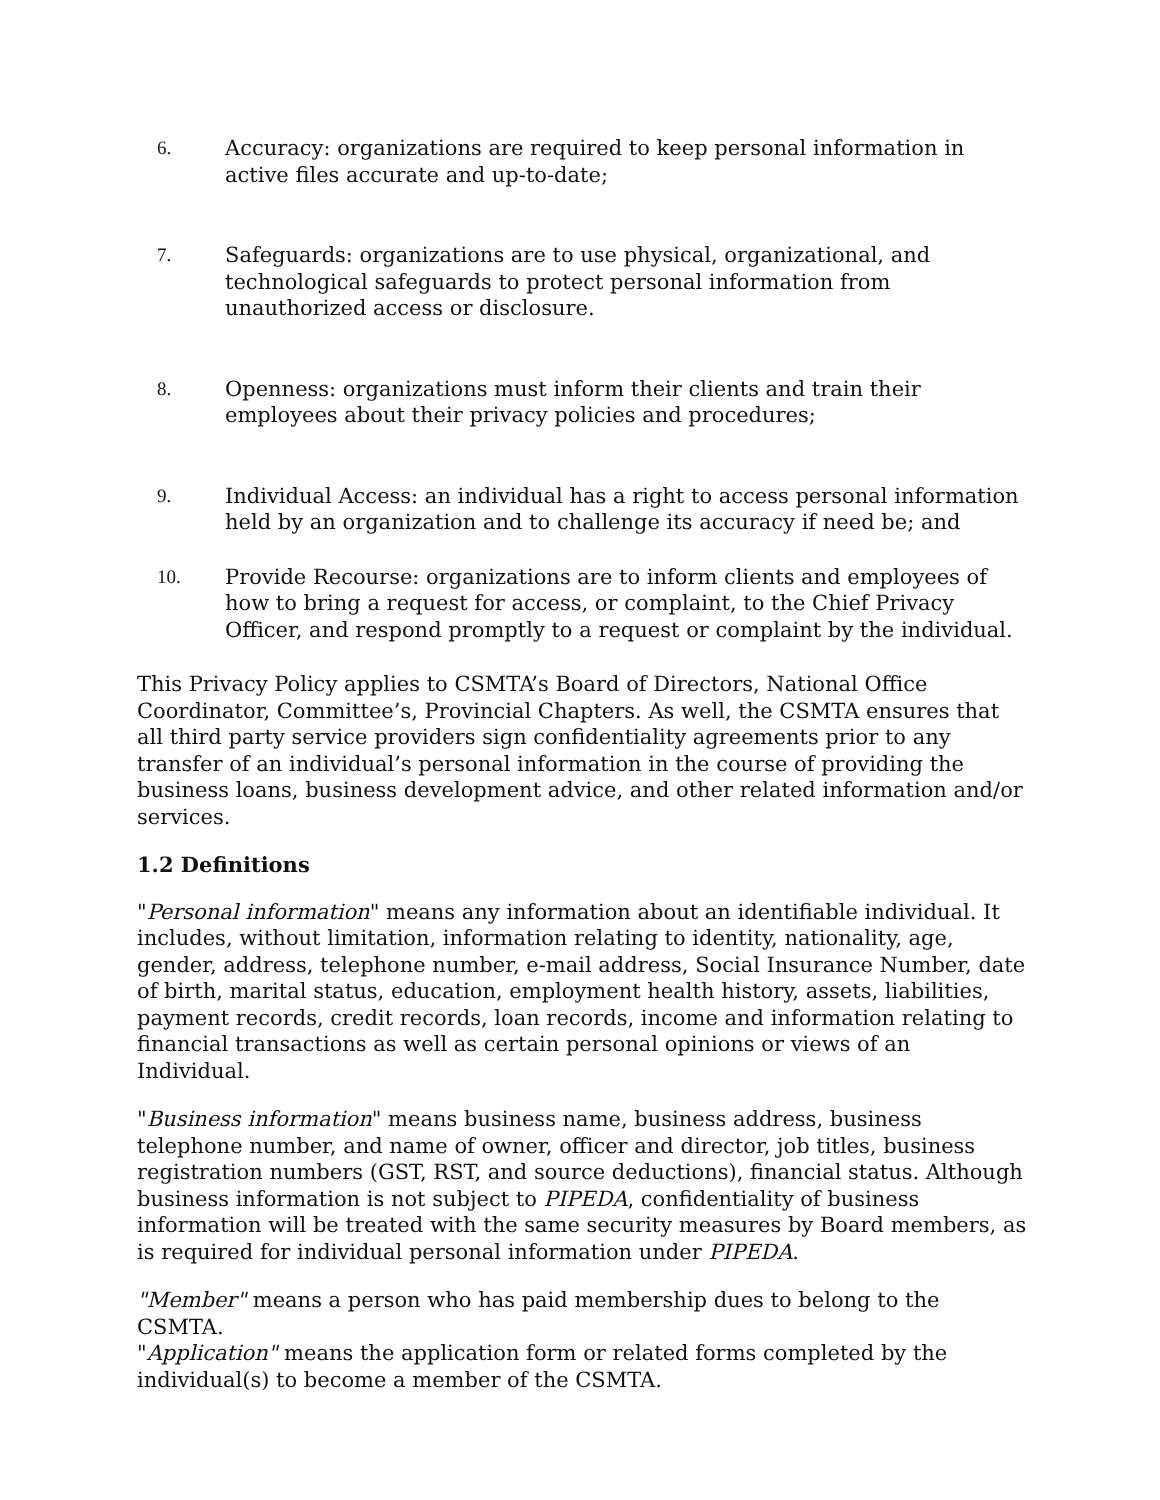6. Accuracy: organizations are required to keep personal information in active files accurate and up-to-date;
7. Safeguards: organizations are to use physical, organizational, and technological safeguards to protect personal information from unauthorized access or disclosure.
8. Openness: organizations must inform their clients and train their employees about their privacy policies and procedures;
9. Individual Access: an individual has a right to access personal information held by an organization and to challenge its accuracy if need be; and
10. Provide Recourse: organizations are to inform clients and employees of how to bring a request for access, or complaint, to the Chief Privacy Officer, and respond promptly to a request or complaint by the individual.
This Privacy Policy applies to CSMTA’s Board of Directors, National Office Coordinator, Committee’s, Provincial Chapters. As well, the CSMTA ensures that all third party service providers sign confidentiality agreements prior to any transfer of an individual’s personal information in the course of providing the business loans, business development advice, and other related information and/or services.
1.2 Definitions
"Personal information" means any information about an identifiable individual. It includes, without limitation, information relating to identity, nationality, age, gender, address, telephone number, e-mail address, Social Insurance Number, date of birth, marital status, education, employment health history, assets, liabilities, payment records, credit records, loan records, income and information relating to financial transactions as well as certain personal opinions or views of an Individual.
"Business information" means business name, business address, business telephone number, and name of owner, officer and director, job titles, business registration numbers (GST, RST, and source deductions), financial status. Although business information is not subject to PIPEDA, confidentiality of business information will be treated with the same security measures by Board members, as is required for individual personal information under PIPEDA.
"Member" means a person who has paid membership dues to belong to the CSMTA.
"Application" means the application form or related forms completed by the individual(s) to become a member of the CSMTA.